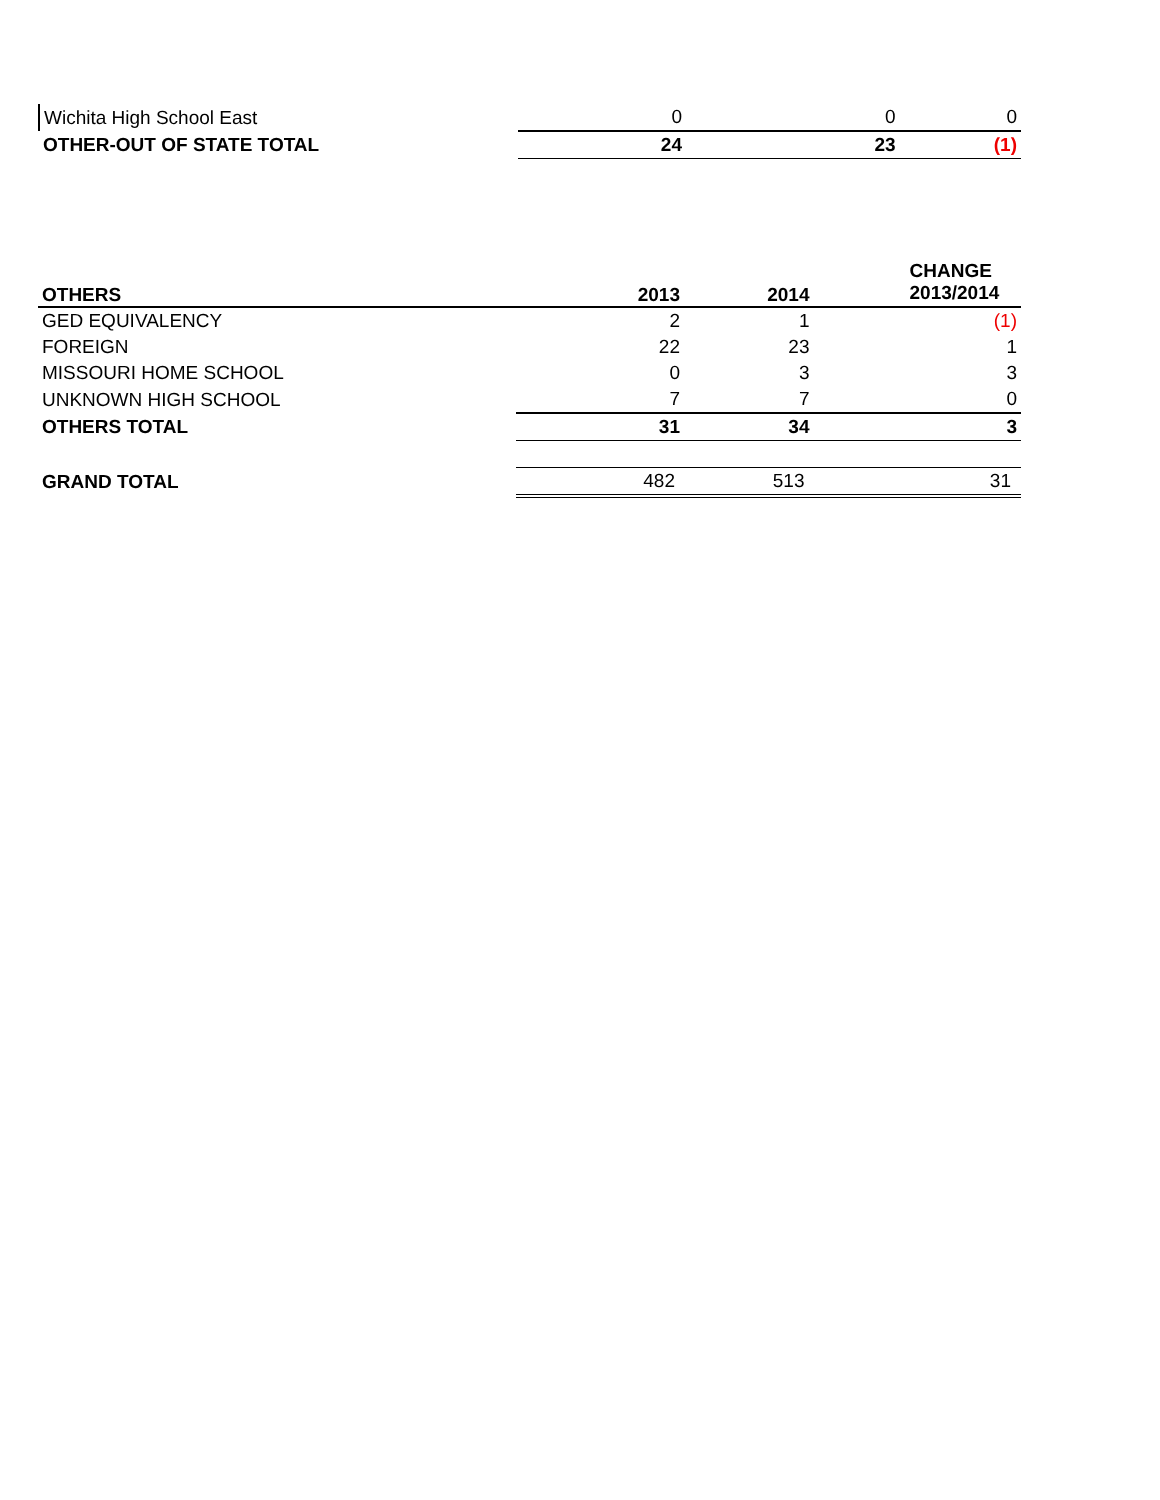| Wichita High School East | 0 | 0 | 0 |
| OTHER-OUT OF STATE TOTAL | 24 | 23 | (1) |
| OTHERS | 2013 | 2014 | CHANGE 2013/2014 |
| GED EQUIVALENCY | 2 | 1 | (1) |
| FOREIGN | 22 | 23 | 1 |
| MISSOURI HOME SCHOOL | 0 | 3 | 3 |
| UNKNOWN HIGH SCHOOL | 7 | 7 | 0 |
| OTHERS TOTAL | 31 | 34 | 3 |
| GRAND TOTAL | 482 | 513 | 31 |